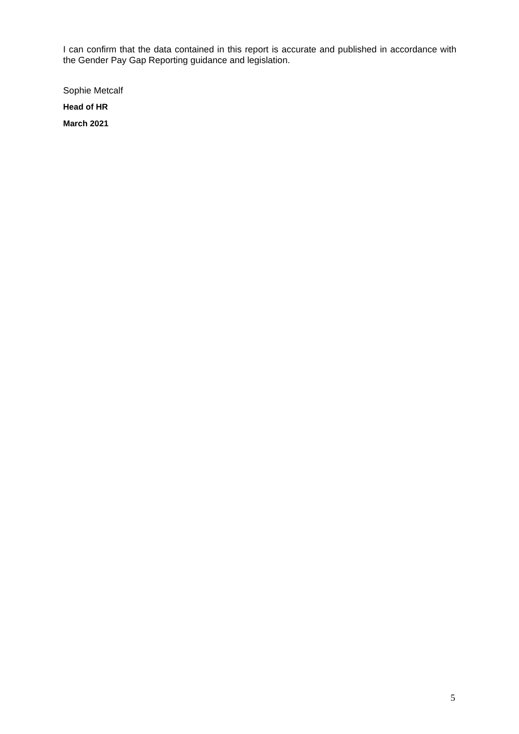I can confirm that the data contained in this report is accurate and published in accordance with the Gender Pay Gap Reporting guidance and legislation.
Sophie Metcalf
Head of HR
March 2021
5